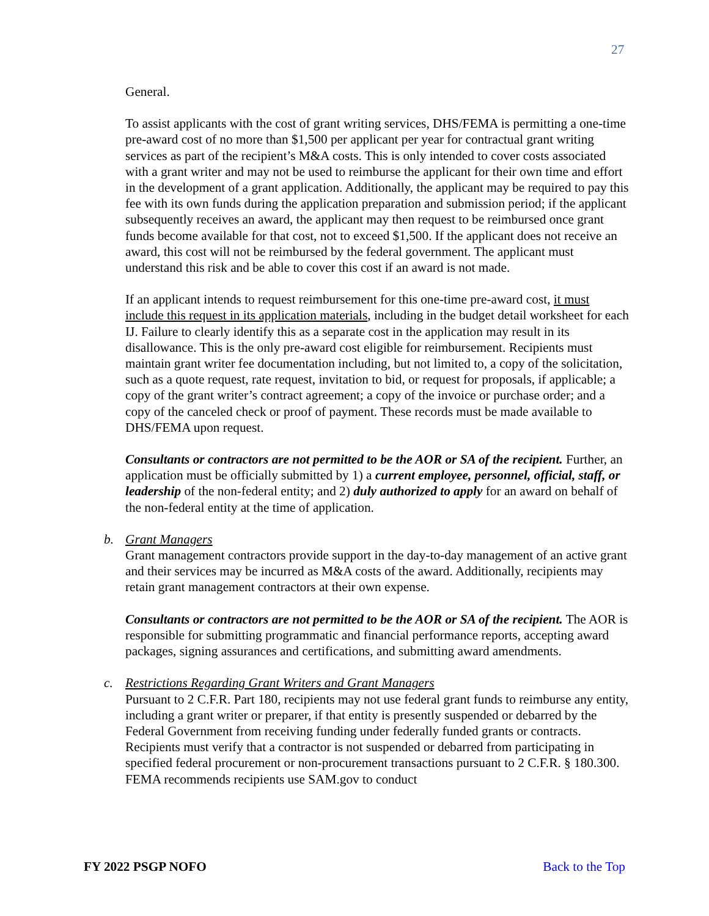27
General.
To assist applicants with the cost of grant writing services, DHS/FEMA is permitting a one-time pre-award cost of no more than $1,500 per applicant per year for contractual grant writing services as part of the recipient’s M&A costs. This is only intended to cover costs associated with a grant writer and may not be used to reimburse the applicant for their own time and effort in the development of a grant application. Additionally, the applicant may be required to pay this fee with its own funds during the application preparation and submission period; if the applicant subsequently receives an award, the applicant may then request to be reimbursed once grant funds become available for that cost, not to exceed $1,500. If the applicant does not receive an award, this cost will not be reimbursed by the federal government. The applicant must understand this risk and be able to cover this cost if an award is not made.
If an applicant intends to request reimbursement for this one-time pre-award cost, it must include this request in its application materials, including in the budget detail worksheet for each IJ. Failure to clearly identify this as a separate cost in the application may result in its disallowance. This is the only pre-award cost eligible for reimbursement. Recipients must maintain grant writer fee documentation including, but not limited to, a copy of the solicitation, such as a quote request, rate request, invitation to bid, or request for proposals, if applicable; a copy of the grant writer’s contract agreement; a copy of the invoice or purchase order; and a copy of the canceled check or proof of payment. These records must be made available to DHS/FEMA upon request.
Consultants or contractors are not permitted to be the AOR or SA of the recipient. Further, an application must be officially submitted by 1) a current employee, personnel, official, staff, or leadership of the non-federal entity; and 2) duly authorized to apply for an award on behalf of the non-federal entity at the time of application.
b.
Grant Managers
Grant management contractors provide support in the day-to-day management of an active grant and their services may be incurred as M&A costs of the award. Additionally, recipients may retain grant management contractors at their own expense.
Consultants or contractors are not permitted to be the AOR or SA of the recipient. The AOR is responsible for submitting programmatic and financial performance reports, accepting award packages, signing assurances and certifications, and submitting award amendments.
c.
Restrictions Regarding Grant Writers and Grant Managers
Pursuant to 2 C.F.R. Part 180, recipients may not use federal grant funds to reimburse any entity, including a grant writer or preparer, if that entity is presently suspended or debarred by the Federal Government from receiving funding under federally funded grants or contracts. Recipients must verify that a contractor is not suspended or debarred from participating in specified federal procurement or non-procurement transactions pursuant to 2 C.F.R. § 180.300. FEMA recommends recipients use SAM.gov to conduct
FY 2022 PSGP NOFO Back to the Top